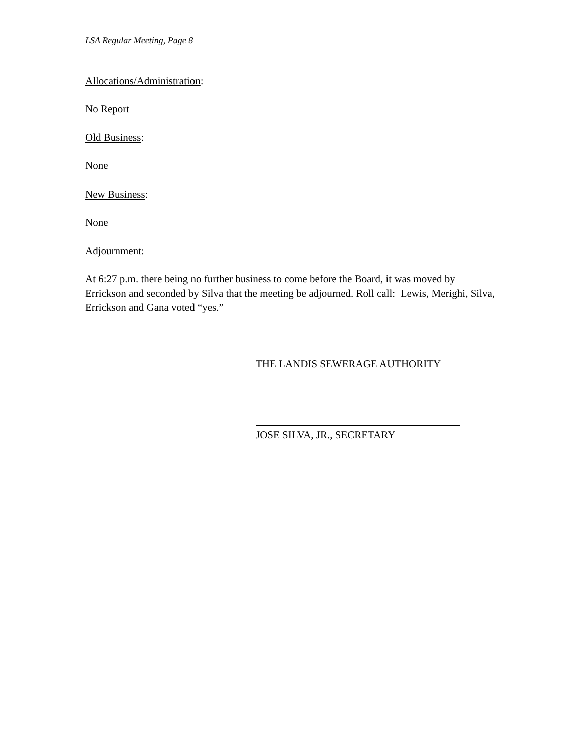LSA Regular Meeting, Page 8
Allocations/Administration:
No Report
Old Business:
None
New Business:
None
Adjournment:
At 6:27 p.m. there being no further business to come before the Board, it was moved by Errickson and seconded by Silva that the meeting be adjourned. Roll call: Lewis, Merighi, Silva, Errickson and Gana voted “yes.”
THE LANDIS SEWERAGE AUTHORITY
JOSE SILVA, JR., SECRETARY